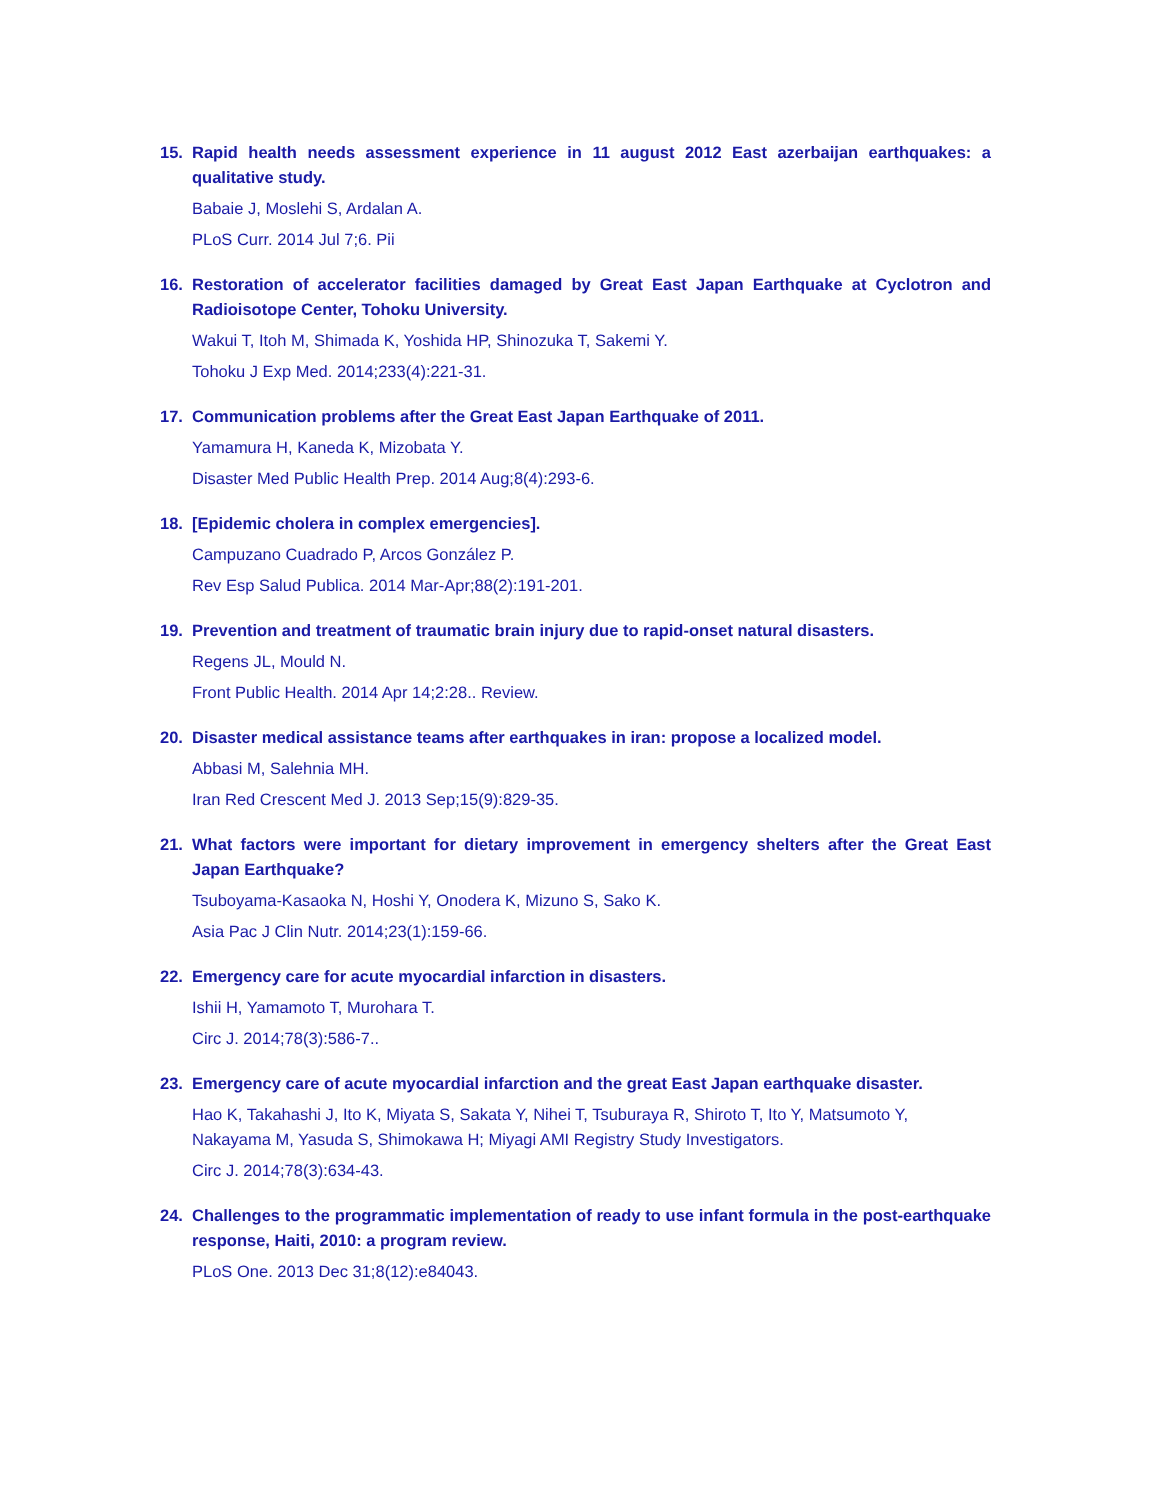15. Rapid health needs assessment experience in 11 august 2012 East azerbaijan earthquakes: a qualitative study.
Babaie J, Moslehi S, Ardalan A.
PLoS Curr. 2014 Jul 7;6. Pii
16. Restoration of accelerator facilities damaged by Great East Japan Earthquake at Cyclotron and Radioisotope Center, Tohoku University.
Wakui T, Itoh M, Shimada K, Yoshida HP, Shinozuka T, Sakemi Y.
Tohoku J Exp Med. 2014;233(4):221-31.
17. Communication problems after the Great East Japan Earthquake of 2011.
Yamamura H, Kaneda K, Mizobata Y.
Disaster Med Public Health Prep. 2014 Aug;8(4):293-6.
18. [Epidemic cholera in complex emergencies].
Campuzano Cuadrado P, Arcos González P.
Rev Esp Salud Publica. 2014 Mar-Apr;88(2):191-201.
19. Prevention and treatment of traumatic brain injury due to rapid-onset natural disasters.
Regens JL, Mould N.
Front Public Health. 2014 Apr 14;2:28.. Review.
20. Disaster medical assistance teams after earthquakes in iran: propose a localized model.
Abbasi M, Salehnia MH.
Iran Red Crescent Med J. 2013 Sep;15(9):829-35.
21. What factors were important for dietary improvement in emergency shelters after the Great East Japan Earthquake?
Tsuboyama-Kasaoka N, Hoshi Y, Onodera K, Mizuno S, Sako K.
Asia Pac J Clin Nutr. 2014;23(1):159-66.
22. Emergency care for acute myocardial infarction in disasters.
Ishii H, Yamamoto T, Murohara T.
Circ J. 2014;78(3):586-7..
23. Emergency care of acute myocardial infarction and the great East Japan earthquake disaster.
Hao K, Takahashi J, Ito K, Miyata S, Sakata Y, Nihei T, Tsuburaya R, Shiroto T, Ito Y, Matsumoto Y, Nakayama M, Yasuda S, Shimokawa H; Miyagi AMI Registry Study Investigators.
Circ J. 2014;78(3):634-43.
24. Challenges to the programmatic implementation of ready to use infant formula in the post-earthquake response, Haiti, 2010: a program review.
PLoS One. 2013 Dec 31;8(12):e84043.